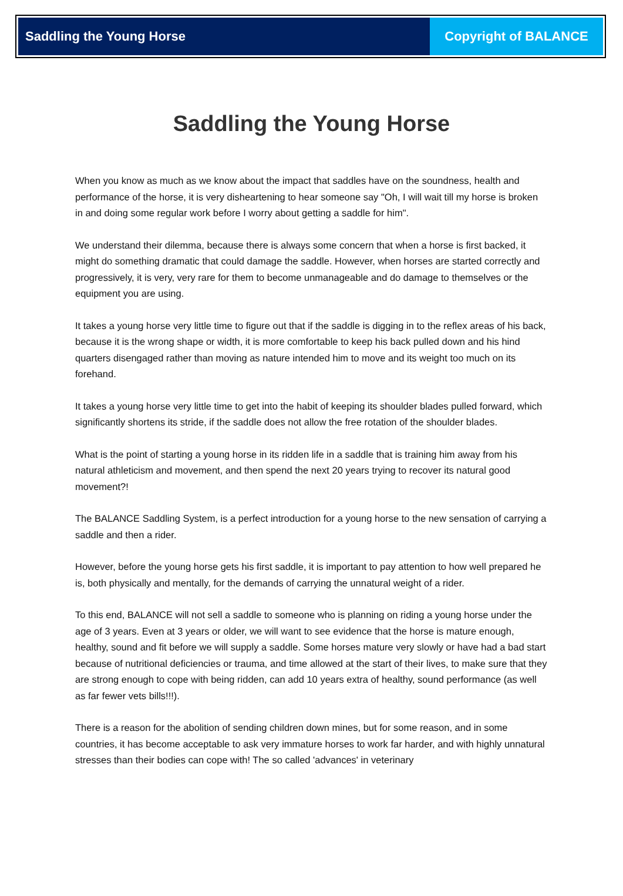Saddling the Young Horse Copyright of BALANCE
Saddling the Young Horse
When you know as much as we know about the impact that saddles have on the soundness, health and performance of the horse, it is very disheartening to hear someone say "Oh, I will wait till my horse is broken in and doing some regular work before I worry about getting a saddle for him".
We understand their dilemma, because there is always some concern that when a horse is first backed, it might do something dramatic that could damage the saddle. However, when horses are started correctly and progressively, it is very, very rare for them to become unmanageable and do damage to themselves or the equipment you are using.
It takes a young horse very little time to figure out that if the saddle is digging in to the reflex areas of his back, because it is the wrong shape or width, it is more comfortable to keep his back pulled down and his hind quarters disengaged rather than moving as nature intended him to move and its weight too much on its forehand.
It takes a young horse very little time to get into the habit of keeping its shoulder blades pulled forward, which significantly shortens its stride, if the saddle does not allow the free rotation of the shoulder blades.
What is the point of starting a young horse in its ridden life in a saddle that is training him away from his natural athleticism and movement, and then spend the next 20 years trying to recover its natural good movement?!
The BALANCE Saddling System, is a perfect introduction for a young horse to the new sensation of carrying a saddle and then a rider.
However, before the young horse gets his first saddle, it is important to pay attention to how well prepared he is, both physically and mentally, for the demands of carrying the unnatural weight of a rider.
To this end, BALANCE will not sell a saddle to someone who is planning on riding a young horse under the age of 3 years. Even at 3 years or older, we will want to see evidence that the horse is mature enough, healthy, sound and fit before we will supply a saddle. Some horses mature very slowly or have had a bad start because of nutritional deficiencies or trauma, and time allowed at the start of their lives, to make sure that they are strong enough to cope with being ridden, can add 10 years extra of healthy, sound performance (as well as far fewer vets bills!!!).
There is a reason for the abolition of sending children down mines, but for some reason, and in some countries, it has become acceptable to ask very immature horses to work far harder, and with highly unnatural stresses than their bodies can cope with! The so called 'advances' in veterinary